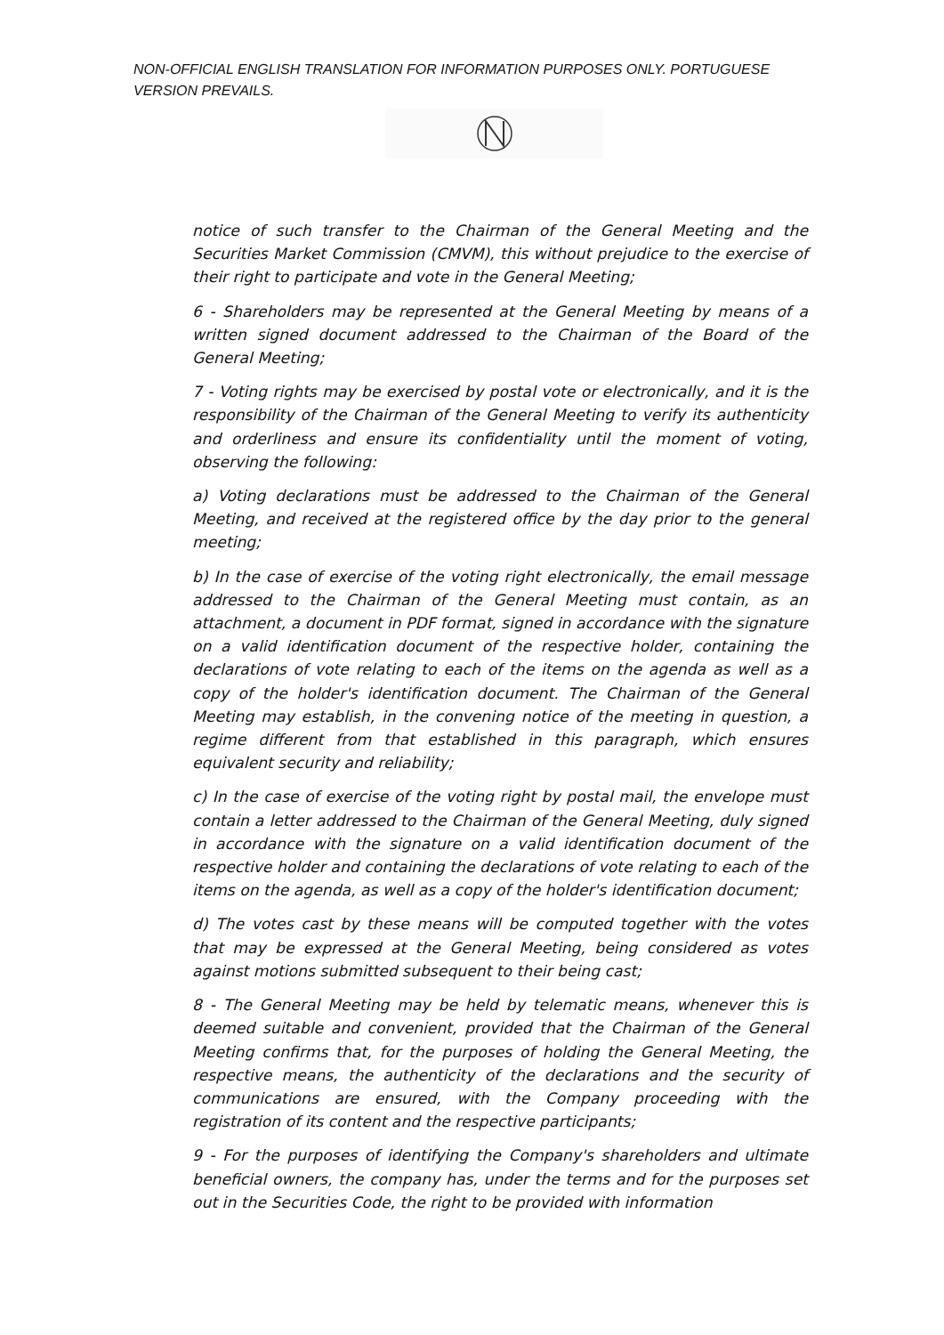NON-OFFICIAL ENGLISH TRANSLATION FOR INFORMATION PURPOSES ONLY. PORTUGUESE VERSION PREVAILS.
notice of such transfer to the Chairman of the General Meeting and the Securities Market Commission (CMVM), this without prejudice to the exercise of their right to participate and vote in the General Meeting;
6 - Shareholders may be represented at the General Meeting by means of a written signed document addressed to the Chairman of the Board of the General Meeting;
7 - Voting rights may be exercised by postal vote or electronically, and it is the responsibility of the Chairman of the General Meeting to verify its authenticity and orderliness and ensure its confidentiality until the moment of voting, observing the following:
a) Voting declarations must be addressed to the Chairman of the General Meeting, and received at the registered office by the day prior to the general meeting;
b) In the case of exercise of the voting right electronically, the email message addressed to the Chairman of the General Meeting must contain, as an attachment, a document in PDF format, signed in accordance with the signature on a valid identification document of the respective holder, containing the declarations of vote relating to each of the items on the agenda as well as a copy of the holder's identification document. The Chairman of the General Meeting may establish, in the convening notice of the meeting in question, a regime different from that established in this paragraph, which ensures equivalent security and reliability;
c) In the case of exercise of the voting right by postal mail, the envelope must contain a letter addressed to the Chairman of the General Meeting, duly signed in accordance with the signature on a valid identification document of the respective holder and containing the declarations of vote relating to each of the items on the agenda, as well as a copy of the holder's identification document;
d) The votes cast by these means will be computed together with the votes that may be expressed at the General Meeting, being considered as votes against motions submitted subsequent to their being cast;
8 - The General Meeting may be held by telematic means, whenever this is deemed suitable and convenient, provided that the Chairman of the General Meeting confirms that, for the purposes of holding the General Meeting, the respective means, the authenticity of the declarations and the security of communications are ensured, with the Company proceeding with the registration of its content and the respective participants;
9 - For the purposes of identifying the Company's shareholders and ultimate beneficial owners, the company has, under the terms and for the purposes set out in the Securities Code, the right to be provided with information